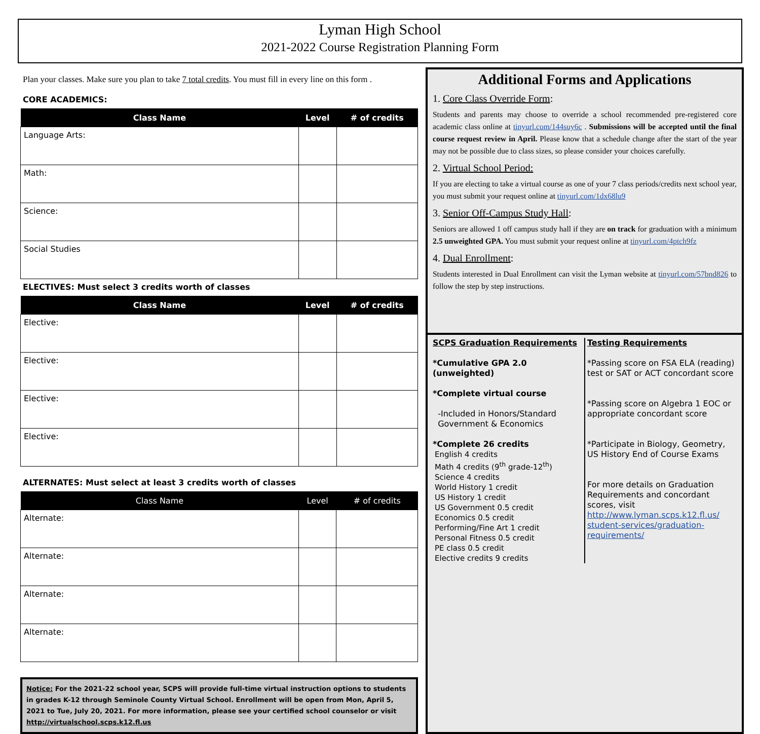Lyman High School
2021-2022 Course Registration Planning Form
Plan your classes. Make sure you plan to take 7 total credits. You must fill in every line on this form .
CORE ACADEMICS:
| Class Name | Level | # of credits |
| --- | --- | --- |
| Language Arts: | | |
| Math: | | |
| Science: | | |
| Social Studies | | |
ELECTIVES: Must select 3 credits worth of classes
| Class Name | Level | # of credits |
| --- | --- | --- |
| Elective: | | |
| Elective: | | |
| Elective: | | |
| Elective: | | |
ALTERNATES: Must select at least 3 credits worth of classes
| Class Name | Level | # of credits |
| --- | --- | --- |
| Alternate: | | |
| Alternate: | | |
| Alternate: | | |
| Alternate: | | |
Notice: For the 2021-22 school year, SCPS will provide full-time virtual instruction options to students in grades K-12 through Seminole County Virtual School. Enrollment will be open from Mon, April 5, 2021 to Tue, July 20, 2021. For more information, please see your certified school counselor or visit http://virtualschool.scps.k12.fl.us
Additional Forms and Applications
1. Core Class Override Form:
Students and parents may choose to override a school recommended pre-registered core academic class online at tinyurl.com/144suy6c . Submissions will be accepted until the final course request review in April. Please know that a schedule change after the start of the year may not be possible due to class sizes, so please consider your choices carefully.
2. Virtual School Period:
If you are electing to take a virtual course as one of your 7 class periods/credits next school year, you must submit your request online at tinyurl.com/1dx68lu9
3. Senior Off-Campus Study Hall:
Seniors are allowed 1 off campus study hall if they are on track for graduation with a minimum 2.5 unweighted GPA. You must submit your request online at tinyurl.com/4ptch9fz
4. Dual Enrollment:
Students interested in Dual Enrollment can visit the Lyman website at tinyurl.com/57bnd826 to follow the step by step instructions.
SCPS Graduation Requirements
*Cumulative GPA 2.0 (unweighted)
*Complete virtual course
-Included in Honors/Standard
Government & Economics
*Complete 26 credits
English 4 credits
Math 4 credits (9<sup>th</sup> grade-12<sup>th</sup>)
Science 4 credits
World History 1 credit
US History 1 credit
US Government 0.5 credit
Economics 0.5 credit
Performing/Fine Art 1 credit
Personal Fitness 0.5 credit
PE class 0.5 credit
Elective credits 9 credits
Testing Requirements
*Passing score on FSA ELA (reading) test or SAT or ACT concordant score
*Passing score on Algebra 1 EOC or appropriate concordant score
*Participate in Biology, Geometry, US History End of Course Exams
For more details on Graduation Requirements and concordant scores, visit http://www.lyman.scps.k12.fl.us/ student-services/graduation-requirements/